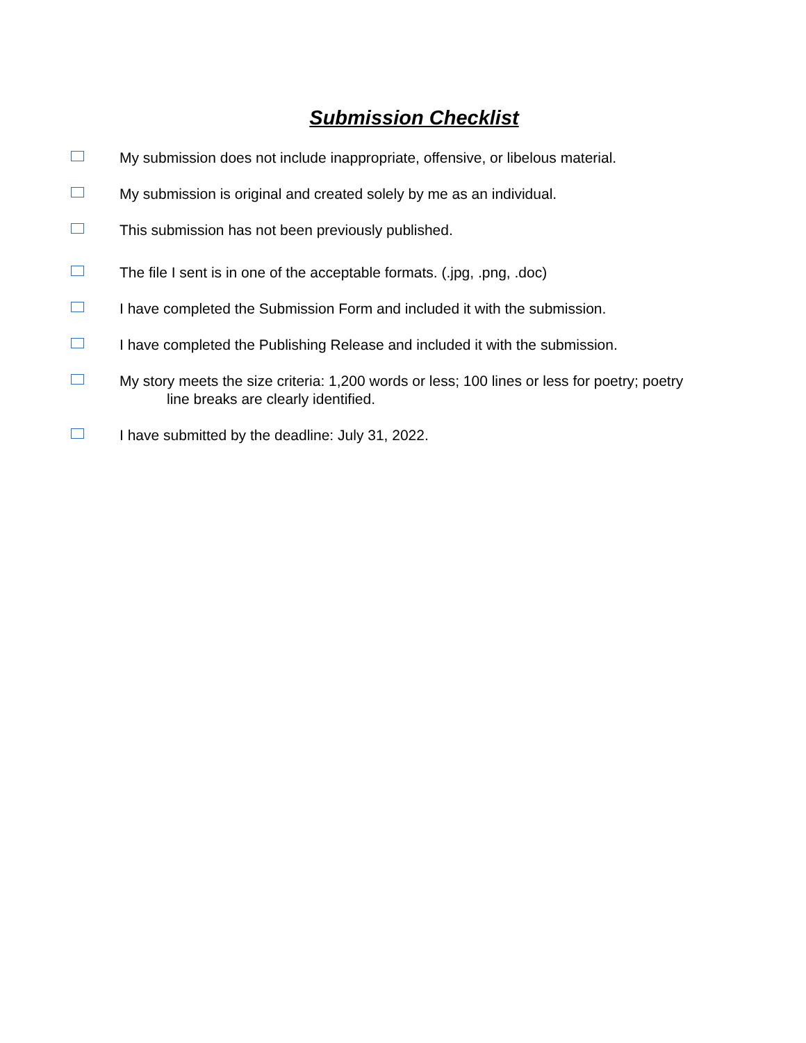Submission Checklist
My submission does not include inappropriate, offensive, or libelous material.
My submission is original and created solely by me as an individual.
This submission has not been previously published.
The file I sent is in one of the acceptable formats. (.jpg, .png, .doc)
I have completed the Submission Form and included it with the submission.
I have completed the Publishing Release and included it with the submission.
My story meets the size criteria: 1,200 words or less; 100 lines or less for poetry; poetry
line breaks are clearly identified.
I have submitted by the deadline: July 31, 2022.